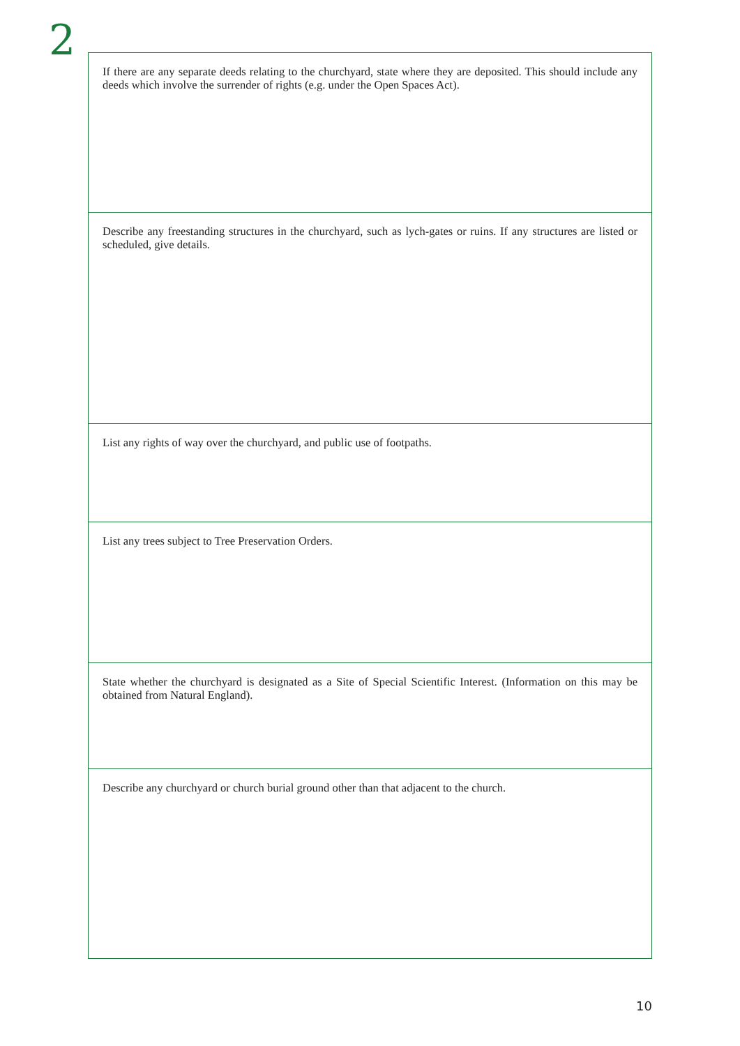2
If there are any separate deeds relating to the churchyard, state where they are deposited. This should include any deeds which involve the surrender of rights (e.g. under the Open Spaces Act).
Describe any freestanding structures in the churchyard, such as lych-gates or ruins. If any structures are listed or scheduled, give details.
List any rights of way over the churchyard, and public use of footpaths.
List any trees subject to Tree Preservation Orders.
State whether the churchyard is designated as a Site of Special Scientific Interest. (Information on this may be obtained from Natural England).
Describe any churchyard or church burial ground other than that adjacent to the church.
10